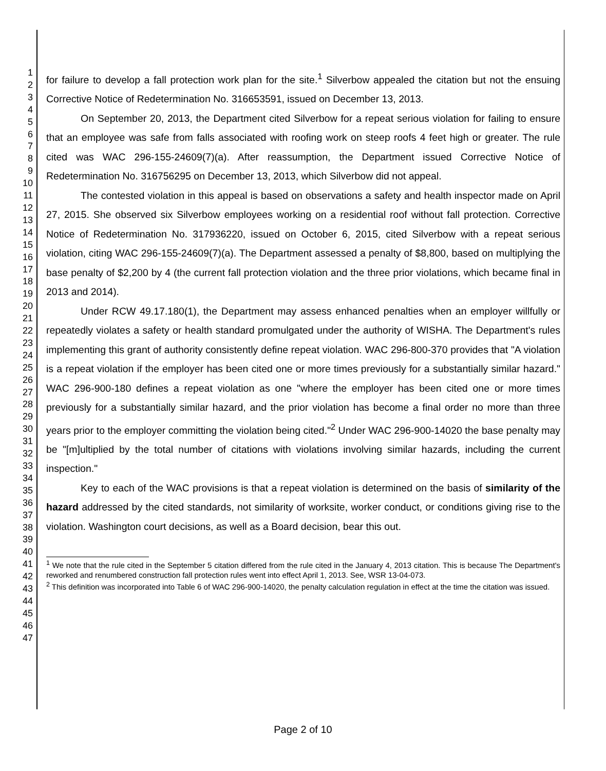1
2
3
4
5
6
7
8
9
10
11
12
13
14
15
16
17
18
19
20
21
22
23
24
25
26
27
28
29
30
31
32
33
34
35
36
37
38
39
40
41
42
43
44
45
46
47
for failure to develop a fall protection work plan for the site.<sup>1</sup> Silverbow appealed the citation but not the ensuing Corrective Notice of Redetermination No. 316653591, issued on December 13, 2013.
On September 20, 2013, the Department cited Silverbow for a repeat serious violation for failing to ensure that an employee was safe from falls associated with roofing work on steep roofs 4 feet high or greater. The rule cited was WAC 296-155-24609(7)(a). After reassumption, the Department issued Corrective Notice of Redetermination No. 316756295 on December 13, 2013, which Silverbow did not appeal.
The contested violation in this appeal is based on observations a safety and health inspector made on April 27, 2015. She observed six Silverbow employees working on a residential roof without fall protection. Corrective Notice of Redetermination No. 317936220, issued on October 6, 2015, cited Silverbow with a repeat serious violation, citing WAC 296-155-24609(7)(a). The Department assessed a penalty of $8,800, based on multiplying the base penalty of $2,200 by 4 (the current fall protection violation and the three prior violations, which became final in 2013 and 2014).
Under RCW 49.17.180(1), the Department may assess enhanced penalties when an employer willfully or repeatedly violates a safety or health standard promulgated under the authority of WISHA. The Department's rules implementing this grant of authority consistently define repeat violation. WAC 296-800-370 provides that "A violation is a repeat violation if the employer has been cited one or more times previously for a substantially similar hazard." WAC 296-900-180 defines a repeat violation as one "where the employer has been cited one or more times previously for a substantially similar hazard, and the prior violation has become a final order no more than three years prior to the employer committing the violation being cited."<sup>2</sup> Under WAC 296-900-14020 the base penalty may be "[m]ultiplied by the total number of citations with violations involving similar hazards, including the current inspection."
Key to each of the WAC provisions is that a repeat violation is determined on the basis of similarity of the hazard addressed by the cited standards, not similarity of worksite, worker conduct, or conditions giving rise to the violation. Washington court decisions, as well as a Board decision, bear this out.
<sup>1</sup> We note that the rule cited in the September 5 citation differed from the rule cited in the January 4, 2013 citation. This is because The Department's reworked and renumbered construction fall protection rules went into effect April 1, 2013. See, WSR 13-04-073.
<sup>2</sup> This definition was incorporated into Table 6 of WAC 296-900-14020, the penalty calculation regulation in effect at the time the citation was issued.
Page 2 of 10